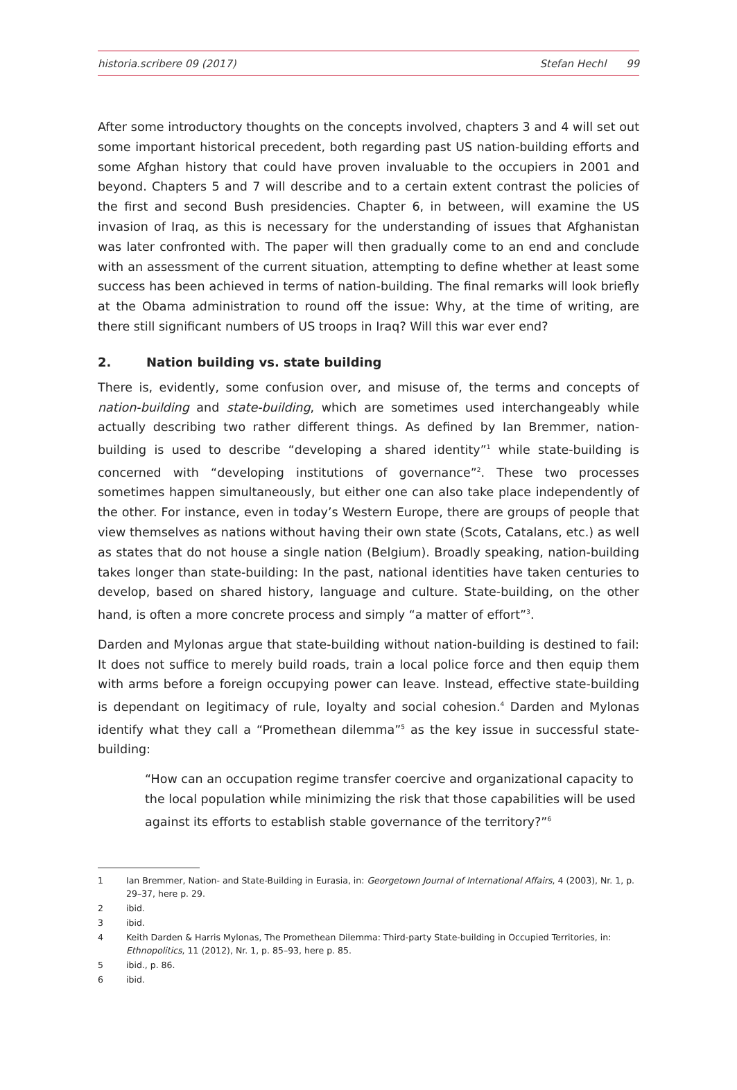historia.scribere 09 (2017) Stefan Hechl 99
After some introductory thoughts on the concepts involved, chapters 3 and 4 will set out some important historical precedent, both regarding past US nation-building efforts and some Afghan history that could have proven invaluable to the occupiers in 2001 and beyond. Chapters 5 and 7 will describe and to a certain extent contrast the policies of the first and second Bush presidencies. Chapter 6, in between, will examine the US invasion of Iraq, as this is necessary for the understanding of issues that Afghanistan was later confronted with. The paper will then gradually come to an end and conclude with an assessment of the current situation, attempting to define whether at least some success has been achieved in terms of nation-building. The final remarks will look briefly at the Obama administration to round off the issue: Why, at the time of writing, are there still significant numbers of US troops in Iraq? Will this war ever end?
2. Nation building vs. state building
There is, evidently, some confusion over, and misuse of, the terms and concepts of nation-building and state-building, which are sometimes used interchangeably while actually describing two rather different things. As defined by Ian Bremmer, nation-building is used to describe “developing a shared identity”<sup>1</sup> while state-building is concerned with “developing institutions of governance”<sup>2</sup>. These two processes sometimes happen simultaneously, but either one can also take place independently of the other. For instance, even in today’s Western Europe, there are groups of people that view themselves as nations without having their own state (Scots, Catalans, etc.) as well as states that do not house a single nation (Belgium). Broadly speaking, nation-building takes longer than state-building: In the past, national identities have taken centuries to develop, based on shared history, language and culture. State-building, on the other hand, is often a more concrete process and simply “a matter of effort”<sup>3</sup>.
Darden and Mylonas argue that state-building without nation-building is destined to fail: It does not suffice to merely build roads, train a local police force and then equip them with arms before a foreign occupying power can leave. Instead, effective state-building is dependant on legitimacy of rule, loyalty and social cohesion.<sup>4</sup> Darden and Mylonas identify what they call a “Promethean dilemma”<sup>5</sup> as the key issue in successful state-building:
“How can an occupation regime transfer coercive and organizational capacity to the local population while minimizing the risk that those capabilities will be used against its efforts to establish stable governance of the territory?”<sup>6</sup>
1 Ian Bremmer, Nation- and State-Building in Eurasia, in: Georgetown Journal of International Affairs, 4 (2003), Nr. 1, p. 29–37, here p. 29.
2 ibid.
3 ibid.
4 Keith Darden & Harris Mylonas, The Promethean Dilemma: Third-party State-building in Occupied Territories, in: Ethnopolitics, 11 (2012), Nr. 1, p. 85–93, here p. 85.
5 ibid., p. 86.
6 ibid.